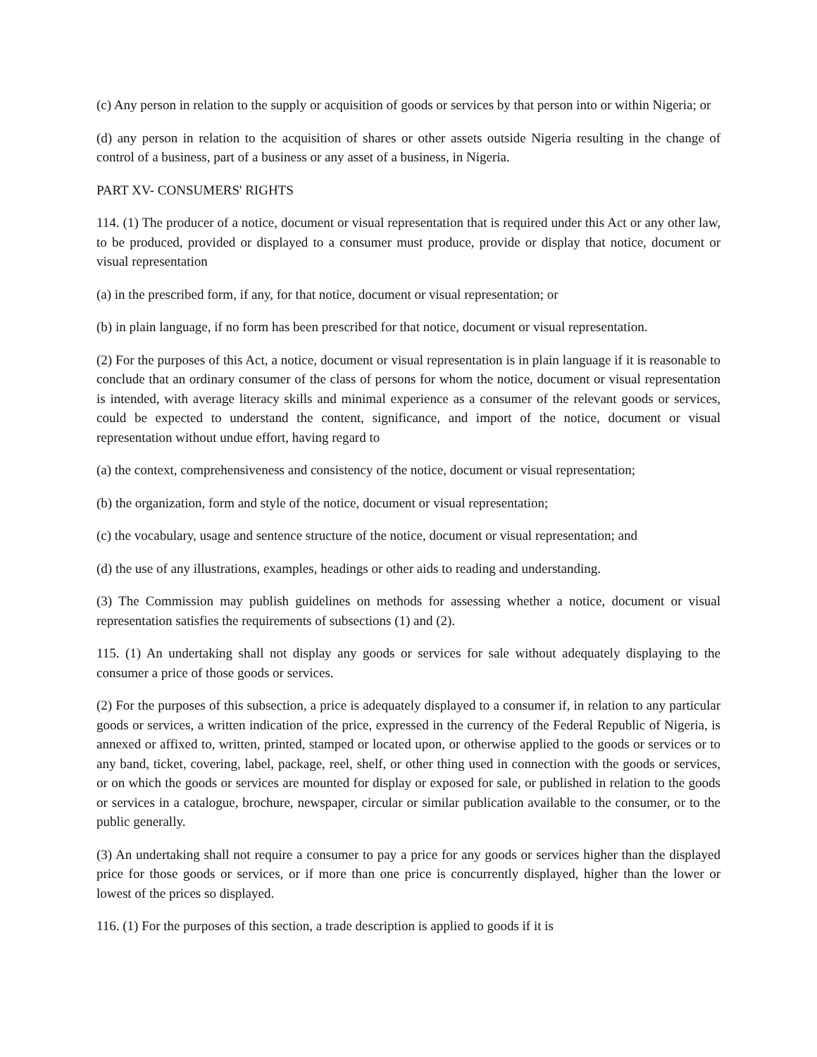(c) Any person in relation to the supply or acquisition of goods or services by that person into or within Nigeria; or
(d) any person in relation to the acquisition of shares or other assets outside Nigeria resulting in the change of control of a business, part of a business or any asset of a business, in Nigeria.
PART XV- CONSUMERS' RIGHTS
114. (1) The producer of a notice, document or visual representation that is required under this Act or any other law, to be produced, provided or displayed to a consumer must produce, provide or display that notice, document or visual representation
(a) in the prescribed form, if any, for that notice, document or visual representation; or
(b) in plain language, if no form has been prescribed for that notice, document or visual representation.
(2) For the purposes of this Act, a notice, document or visual representation is in plain language if it is reasonable to conclude that an ordinary consumer of the class of persons for whom the notice, document or visual representation is intended, with average literacy skills and minimal experience as a consumer of the relevant goods or services, could be expected to understand the content, significance, and import of the notice, document or visual representation without undue effort, having regard to
(a) the context, comprehensiveness and consistency of the notice, document or visual representation;
(b) the organization, form and style of the notice, document or visual representation;
(c) the vocabulary, usage and sentence structure of the notice, document or visual representation; and
(d) the use of any illustrations, examples, headings or other aids to reading and understanding.
(3) The Commission may publish guidelines on methods for assessing whether a notice, document or visual representation satisfies the requirements of subsections (1) and (2).
115. (1) An undertaking shall not display any goods or services for sale without adequately displaying to the consumer a price of those goods or services.
(2) For the purposes of this subsection, a price is adequately displayed to a consumer if, in relation to any particular goods or services, a written indication of the price, expressed in the currency of the Federal Republic of Nigeria, is annexed or affixed to, written, printed, stamped or located upon, or otherwise applied to the goods or services or to any band, ticket, covering, label, package, reel, shelf, or other thing used in connection with the goods or services, or on which the goods or services are mounted for display or exposed for sale, or published in relation to the goods or services in a catalogue, brochure, newspaper, circular or similar publication available to the consumer, or to the public generally.
(3) An undertaking shall not require a consumer to pay a price for any goods or services higher than the displayed price for those goods or services, or if more than one price is concurrently displayed, higher than the lower or lowest of the prices so displayed.
116. (1) For the purposes of this section, a trade description is applied to goods if it is